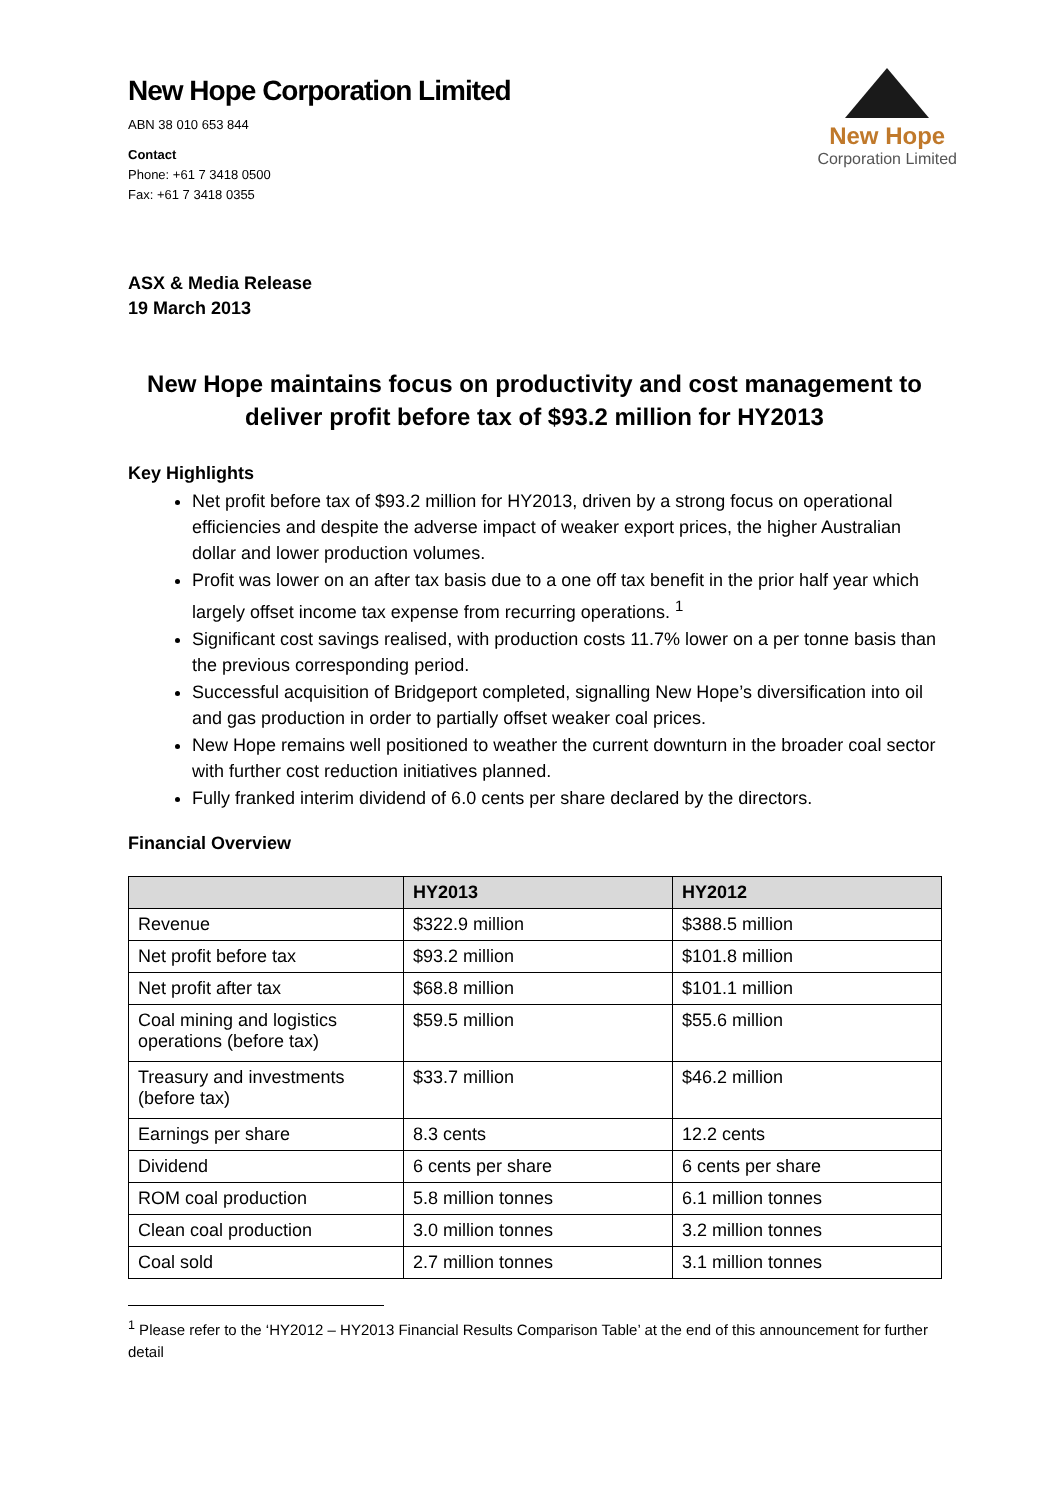New Hope
Corporation Limited
New Hope Corporation Limited
ABN 38 010 653 844
Contact
Phone: +61 7 3418 0500
Fax: +61 7 3418 0355
ASX & Media Release
19 March 2013
New Hope maintains focus on productivity and cost management to deliver profit before tax of $93.2 million for HY2013
Key Highlights
Net profit before tax of $93.2 million for HY2013, driven by a strong focus on operational efficiencies and despite the adverse impact of weaker export prices, the higher Australian dollar and lower production volumes.
Profit was lower on an after tax basis due to a one off tax benefit in the prior half year which largely offset income tax expense from recurring operations. <sup>1</sup>
Significant cost savings realised, with production costs 11.7% lower on a per tonne basis than the previous corresponding period.
Successful acquisition of Bridgeport completed, signalling New Hope’s diversification into oil and gas production in order to partially offset weaker coal prices.
New Hope remains well positioned to weather the current downturn in the broader coal sector with further cost reduction initiatives planned.
Fully franked interim dividend of 6.0 cents per share declared by the directors.
Financial Overview
| | HY2013 | HY2012 |
| --- | --- | --- |
| Revenue | $322.9 million | $388.5 million |
| Net profit before tax | $93.2 million | $101.8 million |
| Net profit after tax | $68.8 million | $101.1 million |
| Coal mining and logistics operations (before tax) | $59.5 million | $55.6 million |
| Treasury and investments (before tax) | $33.7 million | $46.2 million |
| Earnings per share | 8.3 cents | 12.2 cents |
| Dividend | 6 cents per share | 6 cents per share |
| ROM coal production | 5.8 million tonnes | 6.1 million tonnes |
| Clean coal production | 3.0 million tonnes | 3.2 million tonnes |
| Coal sold | 2.7 million tonnes | 3.1 million tonnes |
<sup>1</sup> Please refer to the ‘HY2012 – HY2013 Financial Results Comparison Table’ at the end of this announcement for further detail